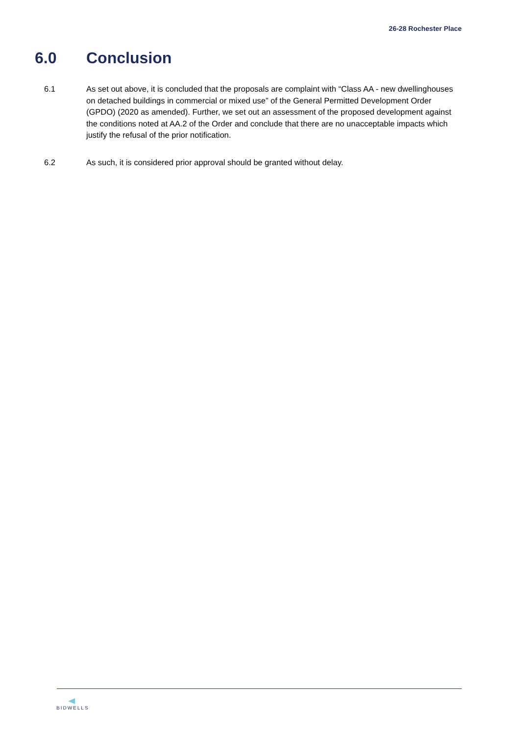26-28 Rochester Place
6.0 Conclusion
6.1 As set out above, it is concluded that the proposals are complaint with “Class AA - new dwellinghouses on detached buildings in commercial or mixed use” of the General Permitted Development Order (GPDO) (2020 as amended). Further, we set out an assessment of the proposed development against the conditions noted at AA.2 of the Order and conclude that there are no unacceptable impacts which justify the refusal of the prior notification.
6.2 As such, it is considered prior approval should be granted without delay.
BIDWELLS